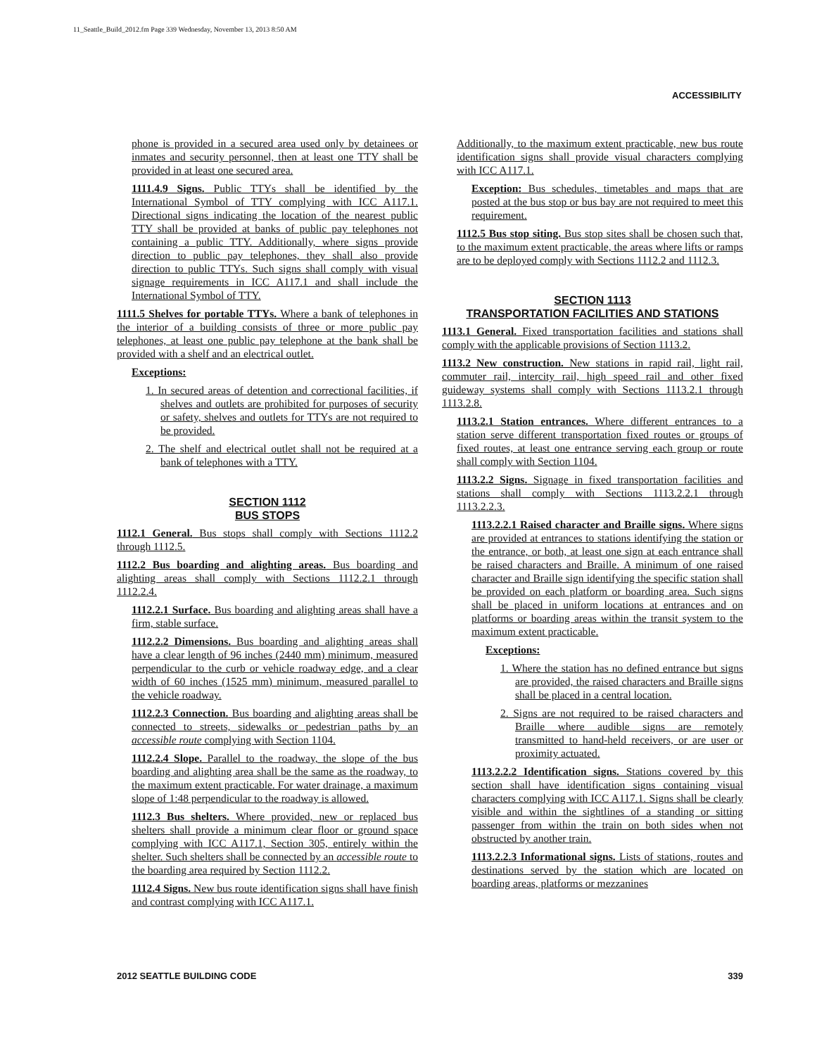11_Seattle_Build_2012.fm Page 339 Wednesday, November 13, 2013 8:50 AM
ACCESSIBILITY
phone is provided in a secured area used only by detainees or inmates and security personnel, then at least one TTY shall be provided in at least one secured area.
1111.4.9 Signs. Public TTYs shall be identified by the International Symbol of TTY complying with ICC A117.1. Directional signs indicating the location of the nearest public TTY shall be provided at banks of public pay telephones not containing a public TTY. Additionally, where signs provide direction to public pay telephones, they shall also provide direction to public TTYs. Such signs shall comply with visual signage requirements in ICC A117.1 and shall include the International Symbol of TTY.
1111.5 Shelves for portable TTYs. Where a bank of telephones in the interior of a building consists of three or more public pay telephones, at least one public pay telephone at the bank shall be provided with a shelf and an electrical outlet.
Exceptions:
1. In secured areas of detention and correctional facilities, if shelves and outlets are prohibited for purposes of security or safety, shelves and outlets for TTYs are not required to be provided.
2. The shelf and electrical outlet shall not be required at a bank of telephones with a TTY.
SECTION 1112
BUS STOPS
1112.1 General. Bus stops shall comply with Sections 1112.2 through 1112.5.
1112.2 Bus boarding and alighting areas. Bus boarding and alighting areas shall comply with Sections 1112.2.1 through 1112.2.4.
1112.2.1 Surface. Bus boarding and alighting areas shall have a firm, stable surface.
1112.2.2 Dimensions. Bus boarding and alighting areas shall have a clear length of 96 inches (2440 mm) minimum, measured perpendicular to the curb or vehicle roadway edge, and a clear width of 60 inches (1525 mm) minimum, measured parallel to the vehicle roadway.
1112.2.3 Connection. Bus boarding and alighting areas shall be connected to streets, sidewalks or pedestrian paths by an accessible route complying with Section 1104.
1112.2.4 Slope. Parallel to the roadway, the slope of the bus boarding and alighting area shall be the same as the roadway, to the maximum extent practicable. For water drainage, a maximum slope of 1:48 perpendicular to the roadway is allowed.
1112.3 Bus shelters. Where provided, new or replaced bus shelters shall provide a minimum clear floor or ground space complying with ICC A117.1, Section 305, entirely within the shelter. Such shelters shall be connected by an accessible route to the boarding area required by Section 1112.2.
1112.4 Signs. New bus route identification signs shall have finish and contrast complying with ICC A117.1.
Additionally, to the maximum extent practicable, new bus route identification signs shall provide visual characters complying with ICC A117.1.
Exception: Bus schedules, timetables and maps that are posted at the bus stop or bus bay are not required to meet this requirement.
1112.5 Bus stop siting. Bus stop sites shall be chosen such that, to the maximum extent practicable, the areas where lifts or ramps are to be deployed comply with Sections 1112.2 and 1112.3.
SECTION 1113
TRANSPORTATION FACILITIES AND STATIONS
1113.1 General. Fixed transportation facilities and stations shall comply with the applicable provisions of Section 1113.2.
1113.2 New construction. New stations in rapid rail, light rail, commuter rail, intercity rail, high speed rail and other fixed guideway systems shall comply with Sections 1113.2.1 through 1113.2.8.
1113.2.1 Station entrances. Where different entrances to a station serve different transportation fixed routes or groups of fixed routes, at least one entrance serving each group or route shall comply with Section 1104.
1113.2.2 Signs. Signage in fixed transportation facilities and stations shall comply with Sections 1113.2.2.1 through 1113.2.2.3.
1113.2.2.1 Raised character and Braille signs. Where signs are provided at entrances to stations identifying the station or the entrance, or both, at least one sign at each entrance shall be raised characters and Braille. A minimum of one raised character and Braille sign identifying the specific station shall be provided on each platform or boarding area. Such signs shall be placed in uniform locations at entrances and on platforms or boarding areas within the transit system to the maximum extent practicable.
Exceptions:
1. Where the station has no defined entrance but signs are provided, the raised characters and Braille signs shall be placed in a central location.
2. Signs are not required to be raised characters and Braille where audible signs are remotely transmitted to hand-held receivers, or are user or proximity actuated.
1113.2.2.2 Identification signs. Stations covered by this section shall have identification signs containing visual characters complying with ICC A117.1. Signs shall be clearly visible and within the sightlines of a standing or sitting passenger from within the train on both sides when not obstructed by another train.
1113.2.2.3 Informational signs. Lists of stations, routes and destinations served by the station which are located on boarding areas, platforms or mezzanines
2012 SEATTLE BUILDING CODE 339